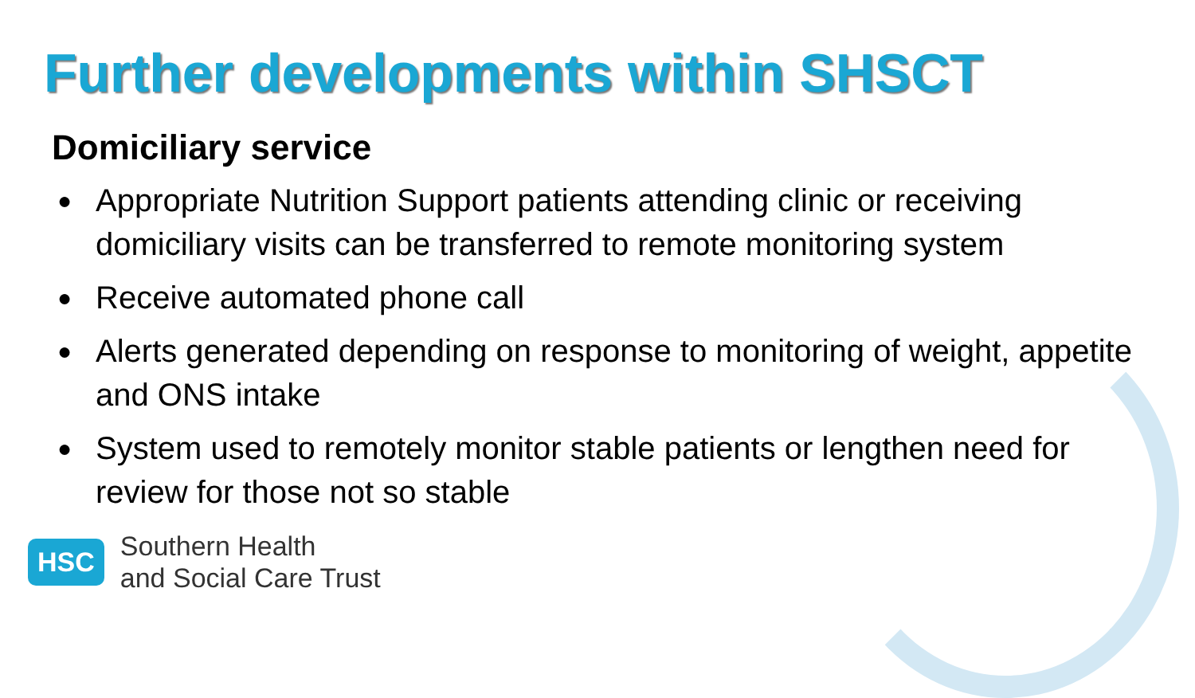Further developments within SHSCT
Domiciliary service
● Appropriate Nutrition Support patients attending clinic or receiving domiciliary visits can be transferred to remote monitoring system
● Receive automated phone call
● Alerts generated depending on response to monitoring of weight, appetite and ONS intake
● System used to remotely monitor stable patients or lengthen need for review for those not so stable
HSC
Southern Health
and Social Care Trust